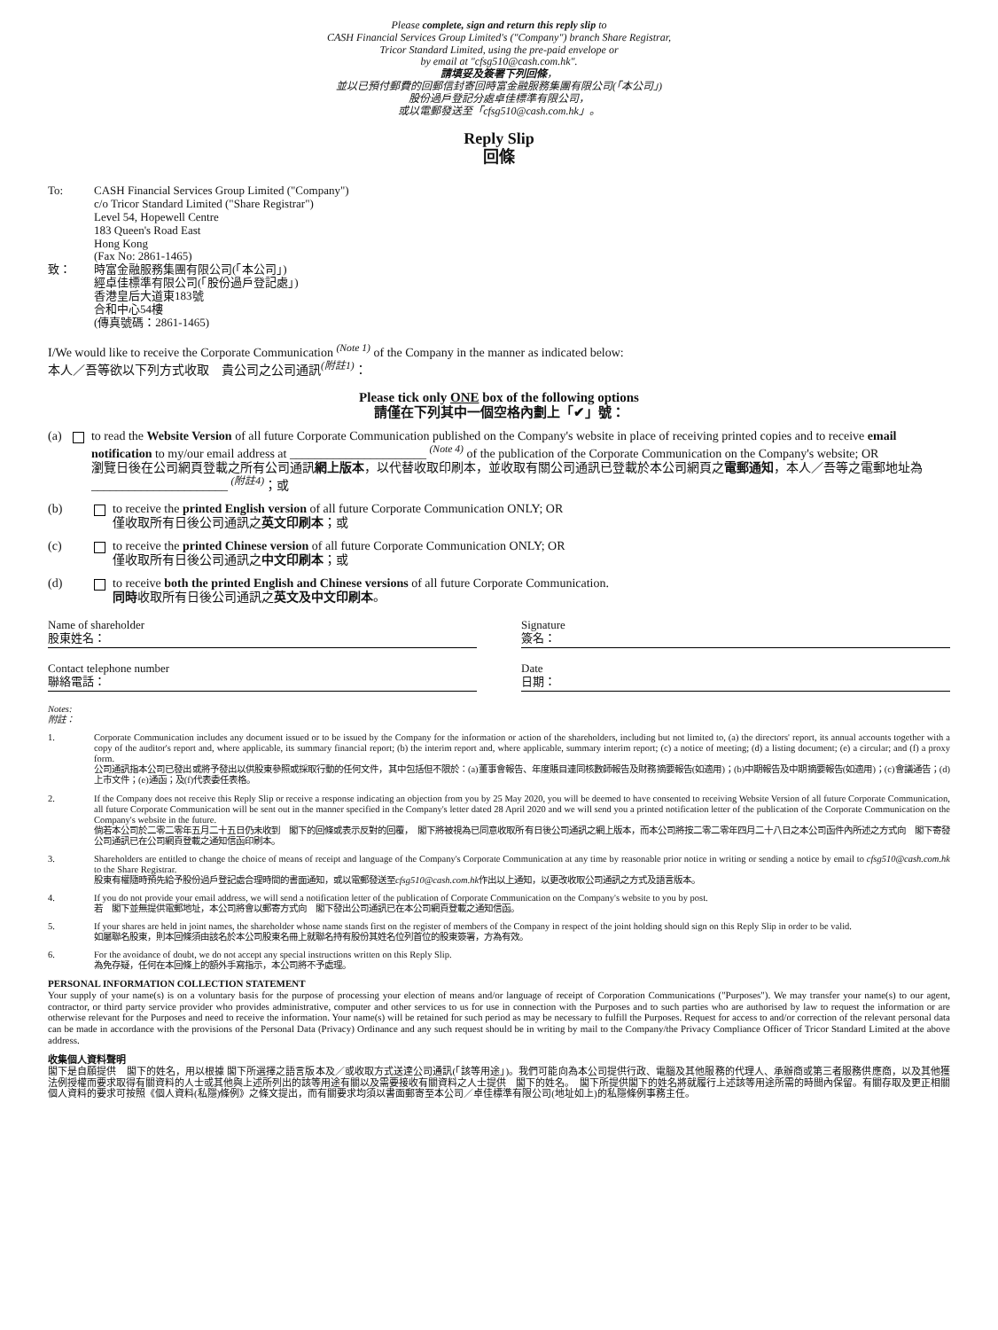Please complete, sign and return this reply slip to
CASH Financial Services Group Limited's ("Company") branch Share Registrar,
Tricor Standard Limited, using the pre-paid envelope or
by email at "cfsg510@cash.com.hk".
請填妥及簽署下列回條，
並以已預付郵費的回郵信封寄回時富金融服務集團有限公司(「本公司」)
股份過戶登記分處卓佳標準有限公司，
或以電郵發送至「cfsg510@cash.com.hk」。
Reply Slip
回條
To: CASH Financial Services Group Limited ("Company")
c/o Tricor Standard Limited ("Share Registrar")
Level 54, Hopewell Centre
183 Queen's Road East
Hong Kong
(Fax No: 2861-1465)
致： 時富金融服務集團有限公司(「本公司」)
經卓佳標準有限公司(「股份過戶登記處」)
香港皇后大道東183號
合和中心54樓
(傳真號碼：2861-1465)
I/We would like to receive the Corporate Communication <sup>(Note 1)</sup> of the Company in the manner as indicated below:
本人／吾等欲以下列方式收取　貴公司之公司通訊<sup>(附註1)</sup>：
Please tick only ONE box of the following options
請僅在下列其中一個空格內劃上「✔」號：
(a) to read the Website Version of all future Corporate Communication published on the Company's website in place of receiving printed copies and to receive email notification to my/our email address at ______________________ <sup>(Note 4)</sup> of the publication of the Corporate Communication on the Company's website; OR
瀏覽日後在公司網頁登載之所有公司通訊網上版本，以代替收取印刷本，並收取有關公司通訊已登載於本公司網頁之電郵通知，本人／吾等之電郵地址為______________________ <sup>(附註4)</sup>；或
(b) to receive the printed English version of all future Corporate Communication ONLY; OR
僅收取所有日後公司通訊之英文印刷本；或
(c) to receive the printed Chinese version of all future Corporate Communication ONLY; OR
僅收取所有日後公司通訊之中文印刷本；或
(d) to receive both the printed English and Chinese versions of all future Corporate Communication.
同時收取所有日後公司通訊之英文及中文印刷本。
Name of shareholder
股東姓名：
Signature
簽名：
Contact telephone number
聯絡電話：
Date
日期：
Notes:
附註：
1. Corporate Communication includes any document issued or to be issued by the Company for the information or action of the shareholders, including but not limited to, (a) the directors' report, its annual accounts together with a copy of the auditor's report and, where applicable, its summary financial report; (b) the interim report and, where applicable, summary interim report; (c) a notice of meeting; (d) a listing document; (e) a circular; and (f) a proxy form.
公司通訊指本公司已發出或將予發出以供股東參照或採取行動的任何文件，其中包括但不限於：(a)董事會報告、年度賬目連同核數師報告及財務摘要報告(如適用)；(b)中期報告及中期摘要報告(如適用)；(c)會議通告；(d)上市文件；(e)通函；及(f)代表委任表格。
2. If the Company does not receive this Reply Slip or receive a response indicating an objection from you by 25 May 2020, you will be deemed to have consented to receiving Website Version of all future Corporate Communication, all future Corporate Communication will be sent out in the manner specified in the Company's letter dated 28 April 2020 and we will send you a printed notification letter of the publication of the Corporate Communication on the Company's website in the future.
倘若本公司於二零二零年五月二十五日仍未收到　閣下的回條或表示反對的回覆，　閣下將被視為已同意收取所有日後公司通訊之網上版本，而本公司將按二零二零年四月二十八日之本公司函件內所述之方式向　閣下寄發公司通訊已在公司網頁登載之通知信函印刷本。
3. Shareholders are entitled to change the choice of means of receipt and language of the Company's Corporate Communication at any time by reasonable prior notice in writing or sending a notice by email to cfsg510@cash.com.hk to the Share Registrar.
股東有權隨時預先給予股份過戶登記處合理時間的書面通知，或以電郵發送至cfsg510@cash.com.hk作出以上通知，以更改收取公司通訊之方式及語言版本。
4. If you do not provide your email address, we will send a notification letter of the publication of Corporate Communication on the Company's website to you by post.
若　閣下並無提供電郵地址，本公司將會以郵寄方式向　閣下發出公司通訊已在本公司網頁登載之通知信函。
5. If your shares are held in joint names, the shareholder whose name stands first on the register of members of the Company in respect of the joint holding should sign on this Reply Slip in order to be valid.
如屬聯名股東，則本回條須由該名於本公司股東名冊上就聯名持有股份其姓名位列首位的股東簽署，方為有效。
6. For the avoidance of doubt, we do not accept any special instructions written on this Reply Slip.
為免存疑，任何在本回條上的額外手寫指示，本公司將不予處理。
PERSONAL INFORMATION COLLECTION STATEMENT
Your supply of your name(s) is on a voluntary basis for the purpose of processing your election of means and/or language of receipt of Corporation Communications ("Purposes"). We may transfer your name(s) to our agent, contractor, or third party service provider who provides administrative, computer and other services to us for use in connection with the Purposes and to such parties who are authorised by law to request the information or are otherwise relevant for the Purposes and need to receive the information. Your name(s) will be retained for such period as may be necessary to fulfill the Purposes. Request for access to and/or correction of the relevant personal data can be made in accordance with the provisions of the Personal Data (Privacy) Ordinance and any such request should be in writing by mail to the Company/the Privacy Compliance Officer of Tricor Standard Limited at the above address.
收集個人資料聲明
閣下是自願提供　閣下的姓名，用以根據 閣下所選擇之語言版本及／或收取方式送達公司通訊(「該等用途」)。我們可能向為本公司提供行政、電腦及其他服務的代理人、承辦商或第三者服務供應商，以及其他獲法例授權而要求取得有關資料的人士或其他與上述所列出的該等用途有關以及需要接收有關資料之人士提供　閣下的姓名。　閣下所提供閣下的姓名將就履行上述該等用途所需的時間內保留。有關存取及更正相關個人資料的要求可按照《個人資料(私隱)條例》之條文提出，而有關要求均須以書面郵寄至本公司／卓佳標準有限公司(地址如上)的私隱條例事務主任。